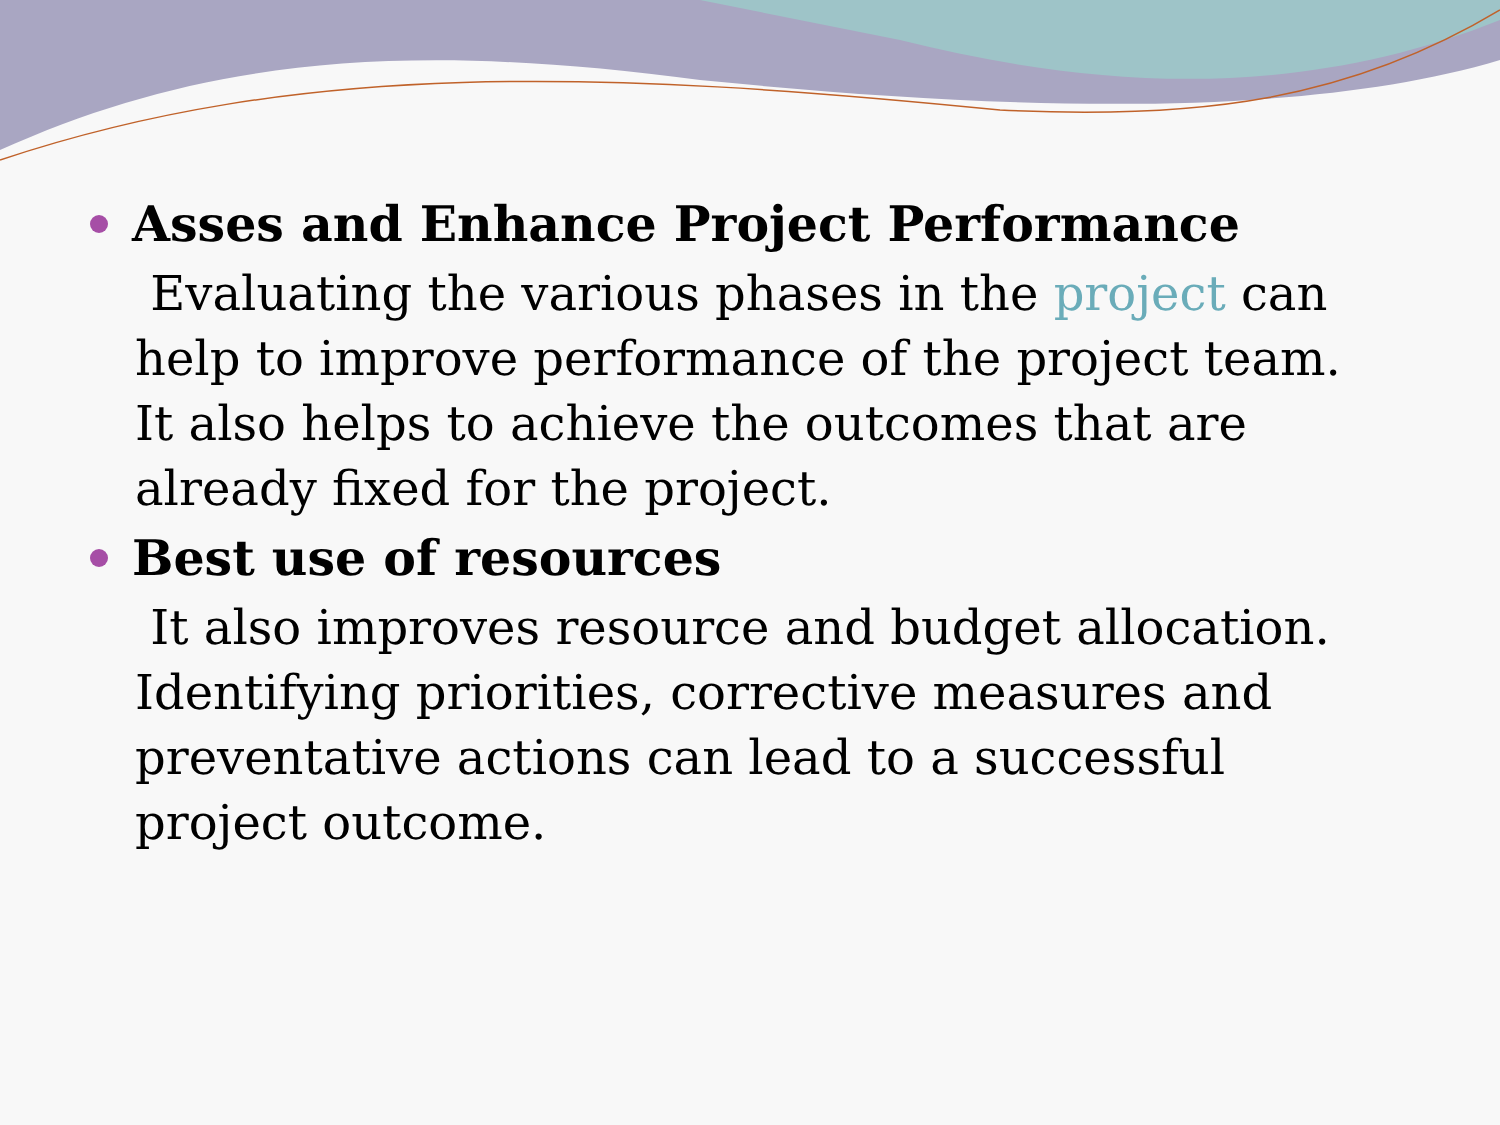Asses and Enhance Project Performance
Evaluating the various phases in the project can help to improve performance of the project team. It also helps to achieve the outcomes that are already fixed for the project.
Best use of resources
It also improves resource and budget allocation. Identifying priorities, corrective measures and preventative actions can lead to a successful project outcome.